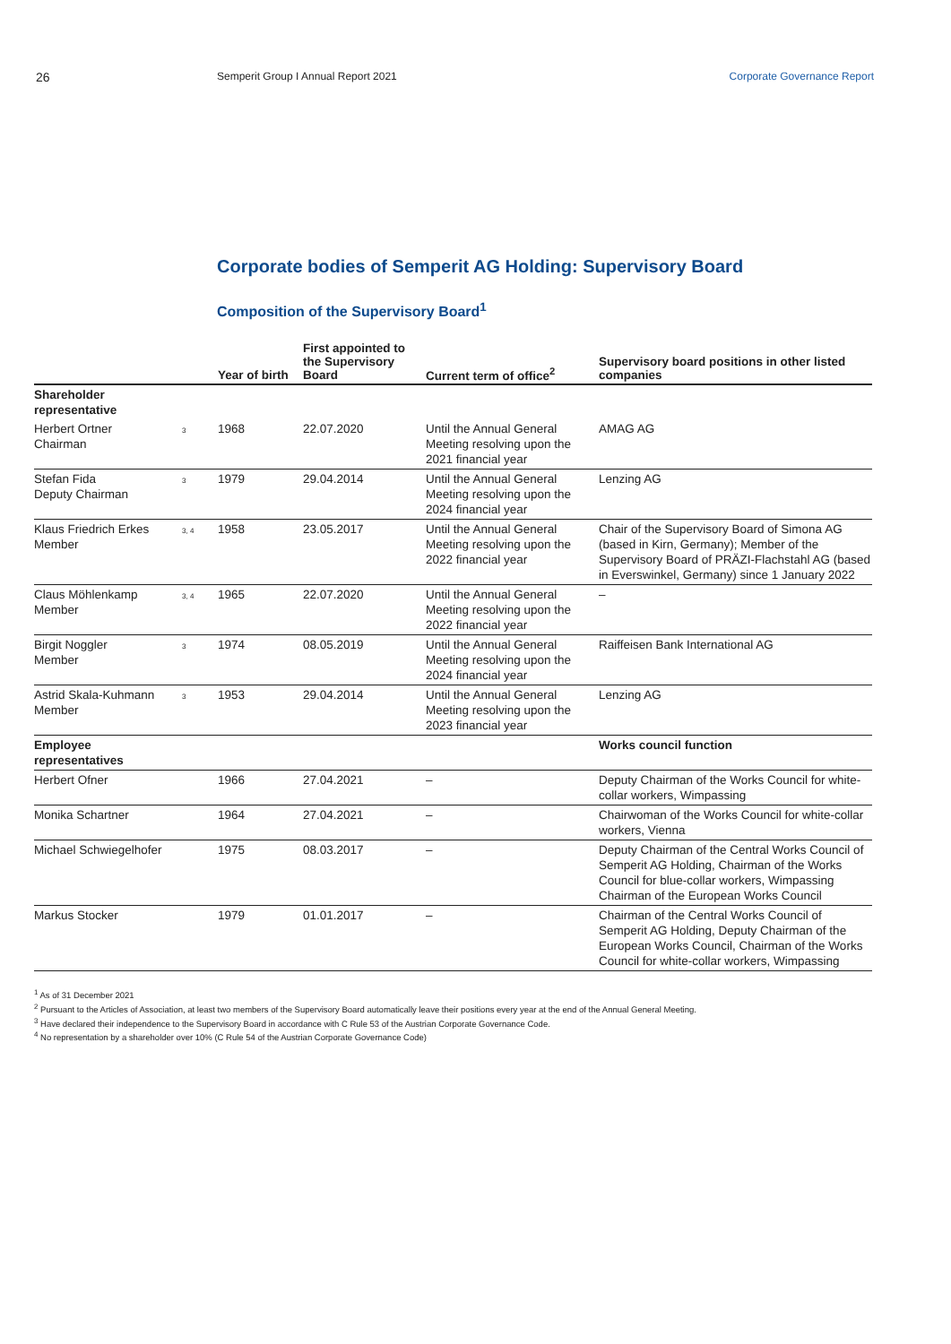26
Semperit Group I Annual Report 2021
Corporate Governance Report
Corporate bodies of Semperit AG Holding: Supervisory Board
Composition of the Supervisory Board<sup>1</sup>
| | | Year of birth | First appointed to the Supervisory Board | Current term of office<sup>2</sup> | Supervisory board positions in other listed companies |
| --- | --- | --- | --- | --- | --- |
| Shareholder representative | | | | | |
| Herbert Ortner Chairman | 3 | 1968 | 22.07.2020 | Until the Annual General Meeting resolving upon the 2021 financial year | AMAG AG |
| Stefan Fida Deputy Chairman | 3 | 1979 | 29.04.2014 | Until the Annual General Meeting resolving upon the 2024 financial year | Lenzing AG |
| Klaus Friedrich Erkes Member | 3, 4 | 1958 | 23.05.2017 | Until the Annual General Meeting resolving upon the 2022 financial year | Chair of the Supervisory Board of Simona AG (based in Kirn, Germany); Member of the Supervisory Board of PRÄZI-Flachstahl AG (based in Everswinkel, Germany) since 1 January 2022 |
| Claus Möhlenkamp Member | 3, 4 | 1965 | 22.07.2020 | Until the Annual General Meeting resolving upon the 2022 financial year | – |
| Birgit Noggler Member | 3 | 1974 | 08.05.2019 | Until the Annual General Meeting resolving upon the 2024 financial year | Raiffeisen Bank International AG |
| Astrid Skala-Kuhmann Member | 3 | 1953 | 29.04.2014 | Until the Annual General Meeting resolving upon the 2023 financial year | Lenzing AG |
| Employee representatives | | | | | Works council function |
| Herbert Ofner | | 1966 | 27.04.2021 | – | Deputy Chairman of the Works Council for white-collar workers, Wimpassing |
| Monika Schartner | | 1964 | 27.04.2021 | – | Chairwoman of the Works Council for white-collar workers, Vienna |
| Michael Schwiegelhofer | | 1975 | 08.03.2017 | – | Deputy Chairman of the Central Works Council of Semperit AG Holding, Chairman of the Works Council for blue-collar workers, Wimpassing Chairman of the European Works Council |
| Markus Stocker | | 1979 | 01.01.2017 | – | Chairman of the Central Works Council of Semperit AG Holding, Deputy Chairman of the European Works Council, Chairman of the Works Council for white-collar workers, Wimpassing |
<sup>1</sup> As of 31 December 2021
<sup>2</sup> Pursuant to the Articles of Association, at least two members of the Supervisory Board automatically leave their positions every year at the end of the Annual General Meeting.
<sup>3</sup> Have declared their independence to the Supervisory Board in accordance with C Rule 53 of the Austrian Corporate Governance Code.
<sup>4</sup> No representation by a shareholder over 10% (C Rule 54 of the Austrian Corporate Governance Code)